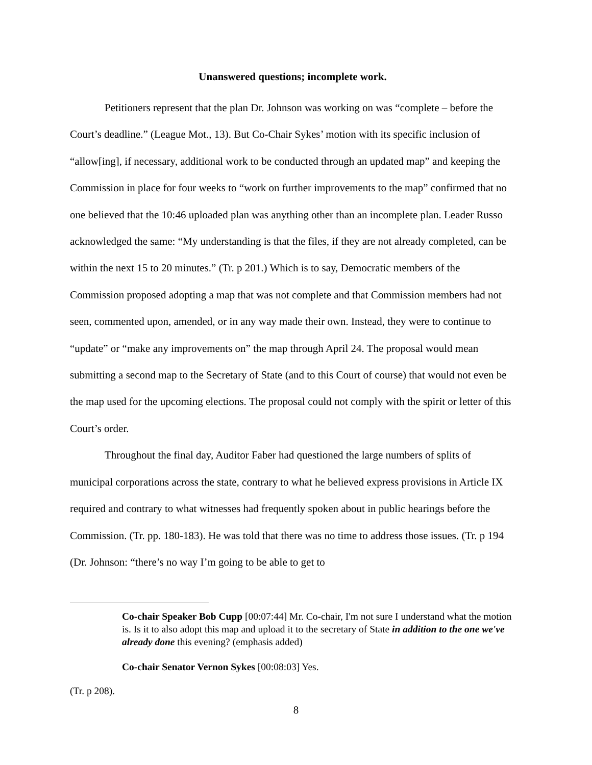Unanswered questions; incomplete work.
Petitioners represent that the plan Dr. Johnson was working on was “complete – before the Court’s deadline.” (League Mot., 13). But Co-Chair Sykes’ motion with its specific inclusion of “allow[ing], if necessary, additional work to be conducted through an updated map” and keeping the Commission in place for four weeks to “work on further improvements to the map” confirmed that no one believed that the 10:46 uploaded plan was anything other than an incomplete plan. Leader Russo acknowledged the same: “My understanding is that the files, if they are not already completed, can be within the next 15 to 20 minutes.” (Tr. p 201.) Which is to say, Democratic members of the Commission proposed adopting a map that was not complete and that Commission members had not seen, commented upon, amended, or in any way made their own. Instead, they were to continue to “update” or “make any improvements on” the map through April 24. The proposal would mean submitting a second map to the Secretary of State (and to this Court of course) that would not even be the map used for the upcoming elections. The proposal could not comply with the spirit or letter of this Court’s order.
Throughout the final day, Auditor Faber had questioned the large numbers of splits of municipal corporations across the state, contrary to what he believed express provisions in Article IX required and contrary to what witnesses had frequently spoken about in public hearings before the Commission. (Tr. pp. 180-183). He was told that there was no time to address those issues. (Tr. p 194 (Dr. Johnson: “there’s no way I’m going to be able to get to
Co-chair Speaker Bob Cupp [00:07:44] Mr. Co-chair, I'm not sure I understand what the motion is. Is it to also adopt this map and upload it to the secretary of State in addition to the one we've already done this evening? (emphasis added)
Co-chair Senator Vernon Sykes [00:08:03] Yes.
(Tr. p 208).
8